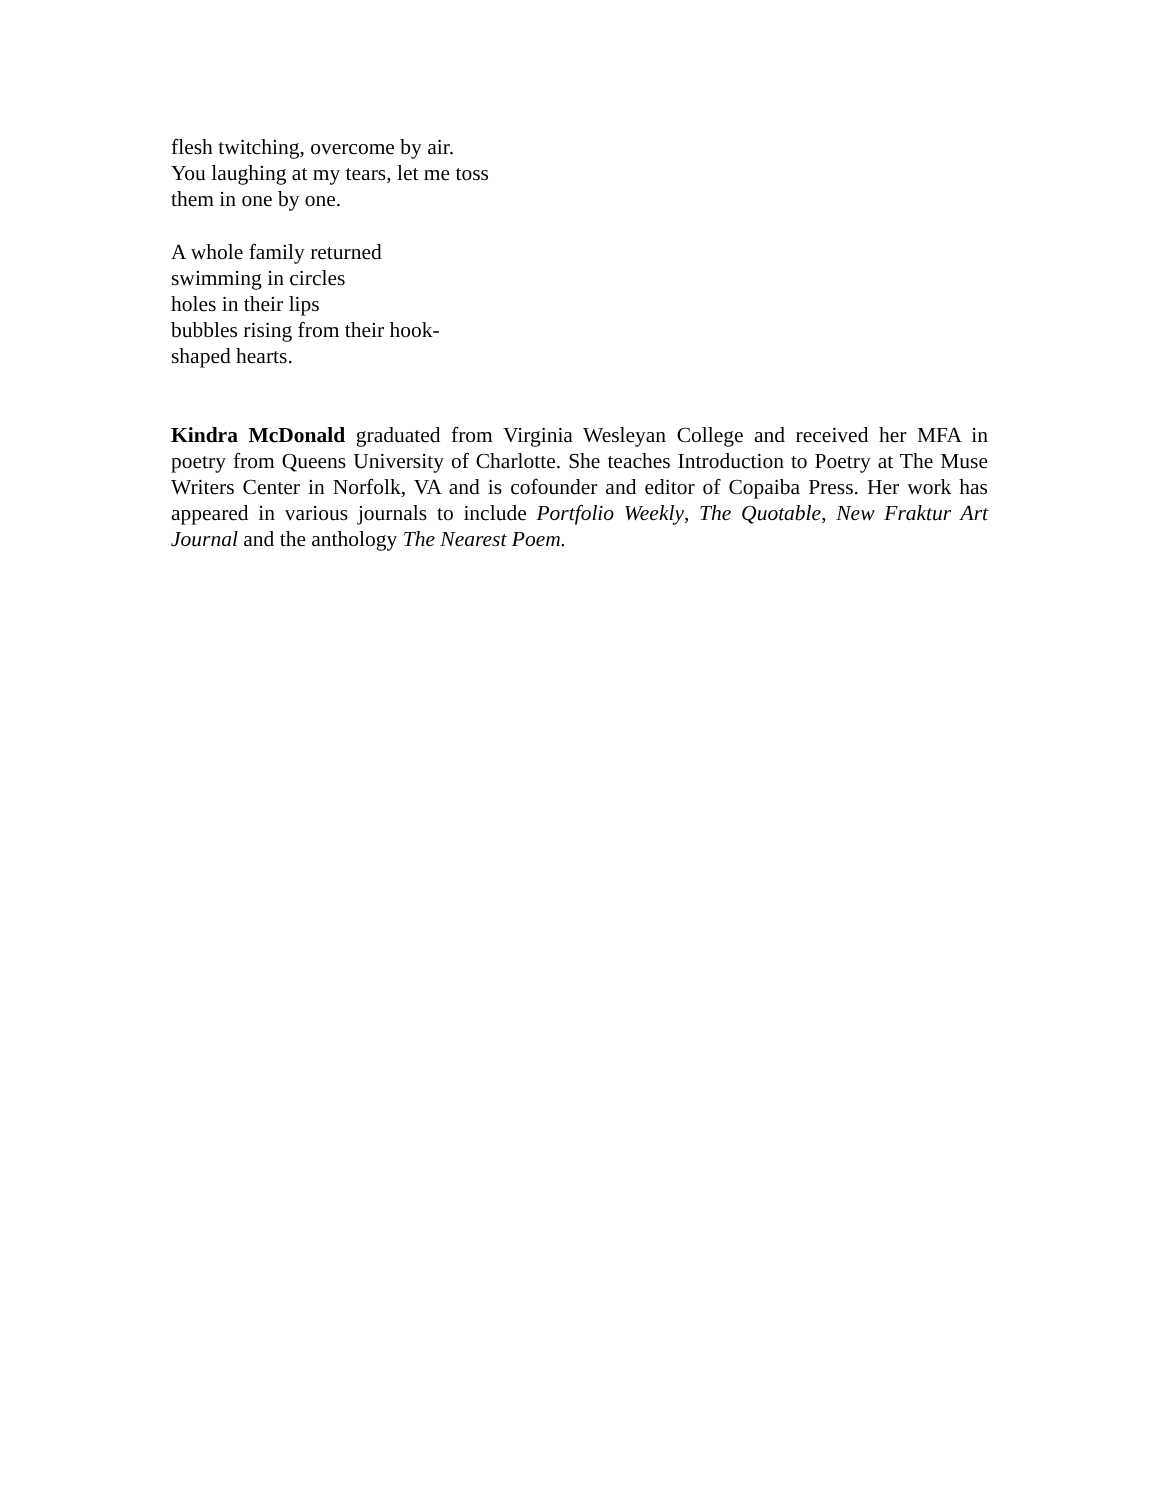flesh twitching, overcome by air.
You laughing at my tears, let me toss
them in one by one.
A whole family returned
swimming in circles
holes in their lips
bubbles rising from their hook-
shaped hearts.
Kindra McDonald graduated from Virginia Wesleyan College and received her MFA in poetry from Queens University of Charlotte. She teaches Introduction to Poetry at The Muse Writers Center in Norfolk, VA and is cofounder and editor of Copaiba Press. Her work has appeared in various journals to include Portfolio Weekly, The Quotable, New Fraktur Art Journal and the anthology The Nearest Poem.